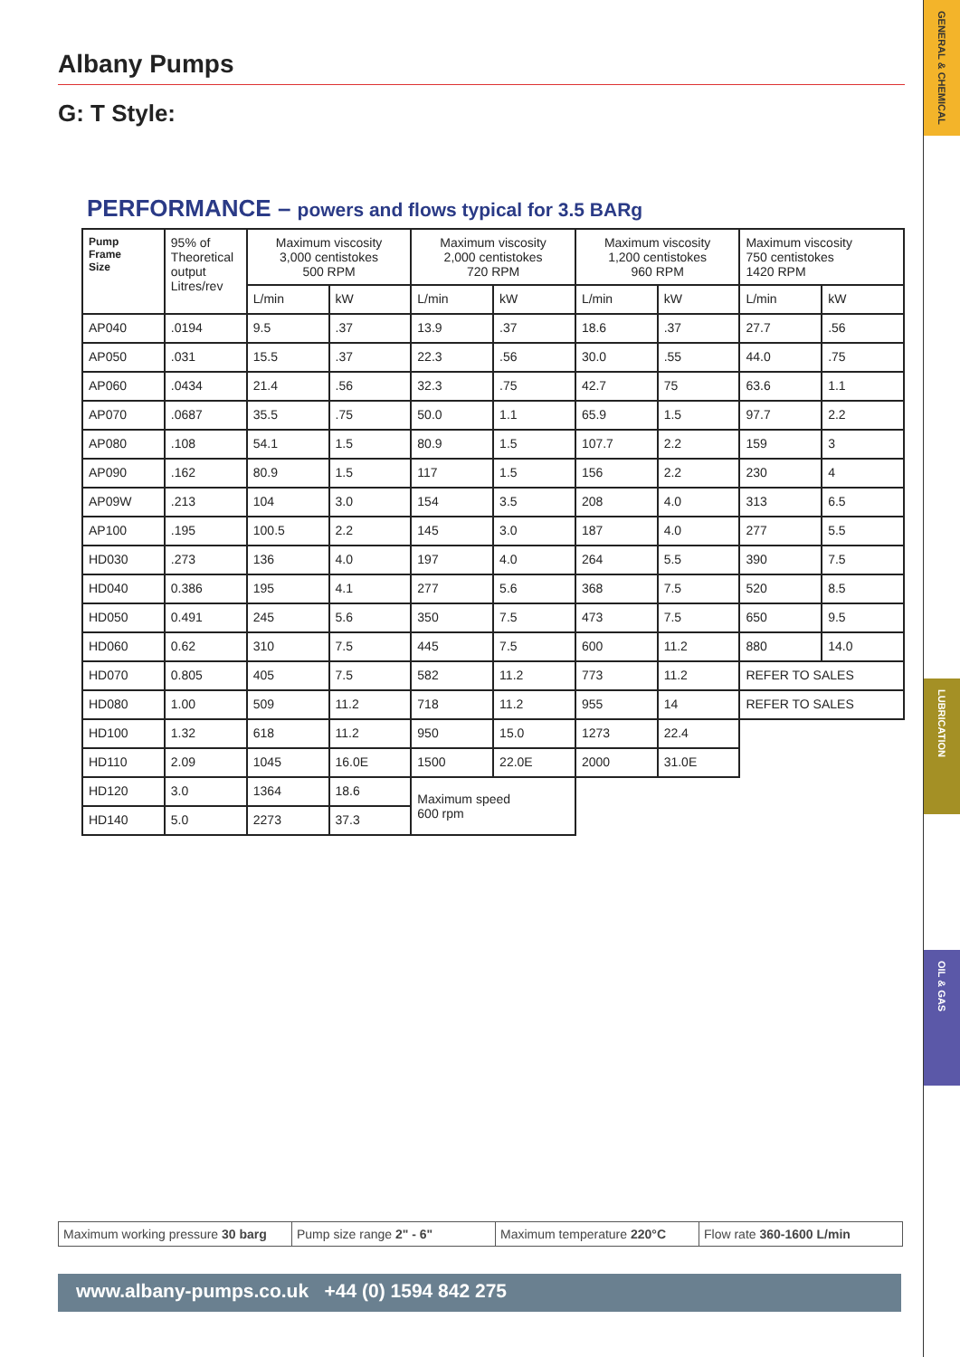GENERAL & CHEMICAL
LUBRICATION
OIL & GAS
Albany Pumps
G: T Style:
PERFORMANCE – powers and flows typical for 3.5 BARg
| Pump Frame Size | 95% of Theoretical output Litres/rev | Maximum viscosity 3,000 centistokes 500 RPM | | Maximum viscosity 2,000 centistokes 720 RPM | | Maximum viscosity 1,200 centistokes 960 RPM | | Maximum viscosity 750 centistokes 1420 RPM | |
| | | L/min | kW | L/min | kW | L/min | kW | L/min | kW |
| AP040 | .0194 | 9.5 | .37 | 13.9 | .37 | 18.6 | .37 | 27.7 | .56 |
| AP050 | .031 | 15.5 | .37 | 22.3 | .56 | 30.0 | .55 | 44.0 | .75 |
| AP060 | .0434 | 21.4 | .56 | 32.3 | .75 | 42.7 | 75 | 63.6 | 1.1 |
| AP070 | .0687 | 35.5 | .75 | 50.0 | 1.1 | 65.9 | 1.5 | 97.7 | 2.2 |
| AP080 | .108 | 54.1 | 1.5 | 80.9 | 1.5 | 107.7 | 2.2 | 159 | 3 |
| AP090 | .162 | 80.9 | 1.5 | 117 | 1.5 | 156 | 2.2 | 230 | 4 |
| AP09W | .213 | 104 | 3.0 | 154 | 3.5 | 208 | 4.0 | 313 | 6.5 |
| AP100 | .195 | 100.5 | 2.2 | 145 | 3.0 | 187 | 4.0 | 277 | 5.5 |
| HD030 | .273 | 136 | 4.0 | 197 | 4.0 | 264 | 5.5 | 390 | 7.5 |
| HD040 | 0.386 | 195 | 4.1 | 277 | 5.6 | 368 | 7.5 | 520 | 8.5 |
| HD050 | 0.491 | 245 | 5.6 | 350 | 7.5 | 473 | 7.5 | 650 | 9.5 |
| HD060 | 0.62 | 310 | 7.5 | 445 | 7.5 | 600 | 11.2 | 880 | 14.0 |
| HD070 | 0.805 | 405 | 7.5 | 582 | 11.2 | 773 | 11.2 | REFER TO SALES | |
| HD080 | 1.00 | 509 | 11.2 | 718 | 11.2 | 955 | 14 | REFER TO SALES | |
| HD100 | 1.32 | 618 | 11.2 | 950 | 15.0 | 1273 | 22.4 | | |
| HD110 | 2.09 | 1045 | 16.0E | 1500 | 22.0E | 2000 | 31.0E | | |
| HD120 | 3.0 | 1364 | 18.6 | Maximum speed 600 rpm | | | | | |
| HD140 | 5.0 | 2273 | 37.3 | | | | | | |
Maximum working pressure 30 barg
Pump size range 2" - 6" Maximum temperature 220°C Flow rate 360-1600 L/min
www.albany-pumps.co.uk +44 (0) 1594 842 275